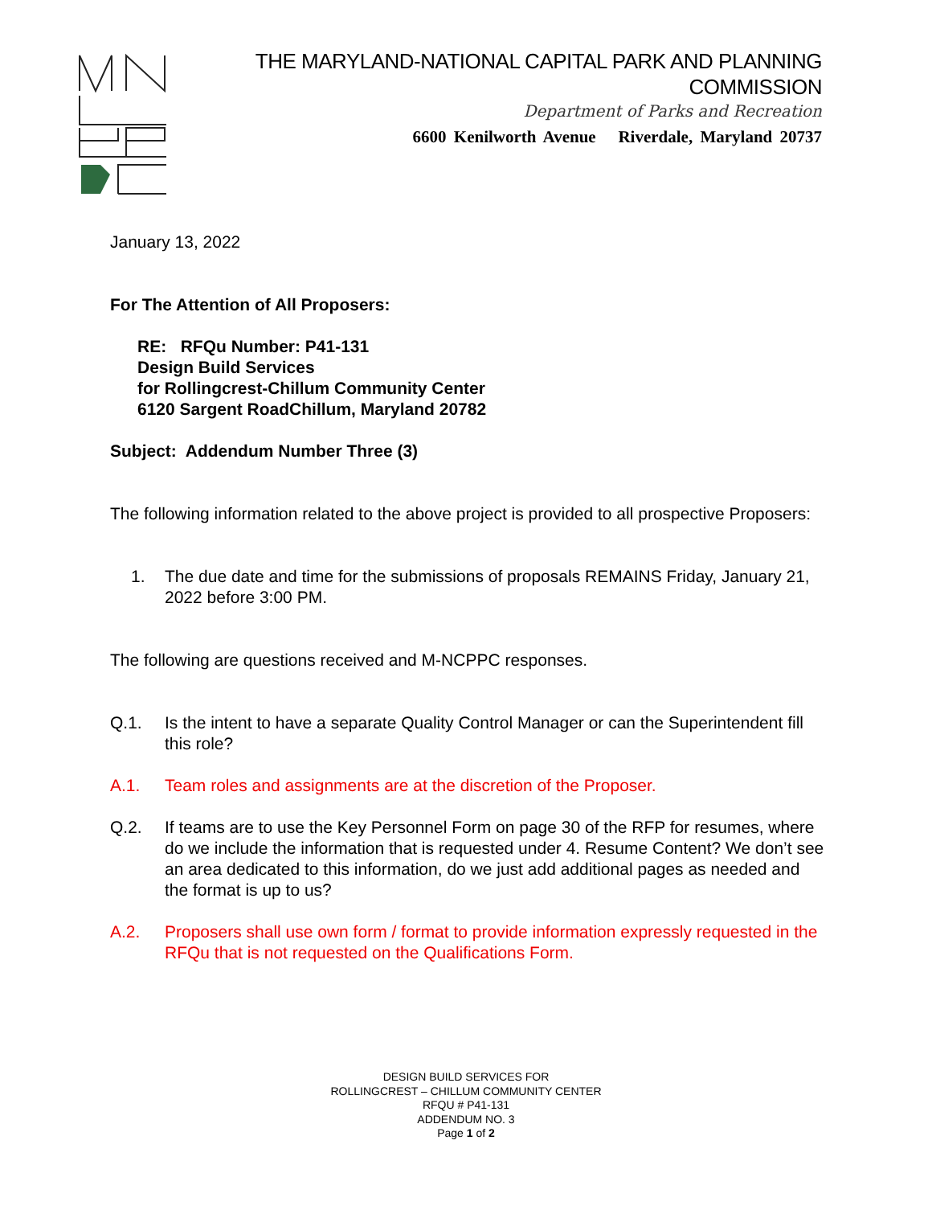THE MARYLAND-NATIONAL CAPITAL PARK AND PLANNING
COMMISSION
Department of Parks and Recreation
6600 Kenilworth Avenue Riverdale, Maryland 20737
January 13, 2022
For The Attention of All Proposers:
RE: RFQu Number: P41-131
Design Build Services
for Rollingcrest-Chillum Community Center
6120 Sargent RoadChillum, Maryland 20782
Subject: Addendum Number Three (3)
The following information related to the above project is provided to all prospective Proposers:
1. The due date and time for the submissions of proposals REMAINS Friday, January 21, 2022 before 3:00 PM.
The following are questions received and M-NCPPC responses.
Q.1. Is the intent to have a separate Quality Control Manager or can the Superintendent fill this role?
A.1. Team roles and assignments are at the discretion of the Proposer.
Q.2. If teams are to use the Key Personnel Form on page 30 of the RFP for resumes, where do we include the information that is requested under 4. Resume Content? We don’t see an area dedicated to this information, do we just add additional pages as needed and the format is up to us?
A.2. Proposers shall use own form / format to provide information expressly requested in the RFQu that is not requested on the Qualifications Form.
DESIGN BUILD SERVICES FOR
ROLLINGCREST – CHILLUM COMMUNITY CENTER
RFQU # P41-131
ADDENDUM NO. 3
Page 1 of 2